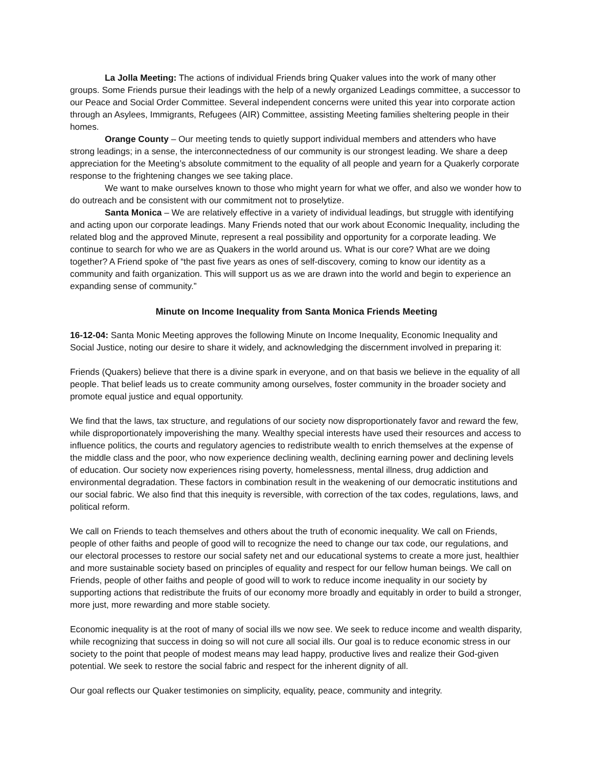La Jolla Meeting: The actions of individual Friends bring Quaker values into the work of many other groups. Some Friends pursue their leadings with the help of a newly organized Leadings committee, a successor to our Peace and Social Order Committee. Several independent concerns were united this year into corporate action through an Asylees, Immigrants, Refugees (AIR) Committee, assisting Meeting families sheltering people in their homes.
Orange County – Our meeting tends to quietly support individual members and attenders who have strong leadings; in a sense, the interconnectedness of our community is our strongest leading. We share a deep appreciation for the Meeting’s absolute commitment to the equality of all people and yearn for a Quakerly corporate response to the frightening changes we see taking place.
We want to make ourselves known to those who might yearn for what we offer, and also we wonder how to do outreach and be consistent with our commitment not to proselytize.
Santa Monica – We are relatively effective in a variety of individual leadings, but struggle with identifying and acting upon our corporate leadings. Many Friends noted that our work about Economic Inequality, including the related blog and the approved Minute, represent a real possibility and opportunity for a corporate leading. We continue to search for who we are as Quakers in the world around us. What is our core? What are we doing together? A Friend spoke of “the past five years as ones of self-discovery, coming to know our identity as a community and faith organization. This will support us as we are drawn into the world and begin to experience an expanding sense of community.”
Minute on Income Inequality from Santa Monica Friends Meeting
16-12-04: Santa Monic Meeting approves the following Minute on Income Inequality, Economic Inequality and Social Justice, noting our desire to share it widely, and acknowledging the discernment involved in preparing it:
Friends (Quakers) believe that there is a divine spark in everyone, and on that basis we believe in the equality of all people. That belief leads us to create community among ourselves, foster community in the broader society and promote equal justice and equal opportunity.
We find that the laws, tax structure, and regulations of our society now disproportionately favor and reward the few, while disproportionately impoverishing the many. Wealthy special interests have used their resources and access to influence politics, the courts and regulatory agencies to redistribute wealth to enrich themselves at the expense of the middle class and the poor, who now experience declining wealth, declining earning power and declining levels of education. Our society now experiences rising poverty, homelessness, mental illness, drug addiction and environmental degradation. These factors in combination result in the weakening of our democratic institutions and our social fabric. We also find that this inequity is reversible, with correction of the tax codes, regulations, laws, and political reform.
We call on Friends to teach themselves and others about the truth of economic inequality. We call on Friends, people of other faiths and people of good will to recognize the need to change our tax code, our regulations, and our electoral processes to restore our social safety net and our educational systems to create a more just, healthier and more sustainable society based on principles of equality and respect for our fellow human beings. We call on Friends, people of other faiths and people of good will to work to reduce income inequality in our society by supporting actions that redistribute the fruits of our economy more broadly and equitably in order to build a stronger, more just, more rewarding and more stable society.
Economic inequality is at the root of many of social ills we now see. We seek to reduce income and wealth disparity, while recognizing that success in doing so will not cure all social ills. Our goal is to reduce economic stress in our society to the point that people of modest means may lead happy, productive lives and realize their God-given potential. We seek to restore the social fabric and respect for the inherent dignity of all.
Our goal reflects our Quaker testimonies on simplicity, equality, peace, community and integrity.